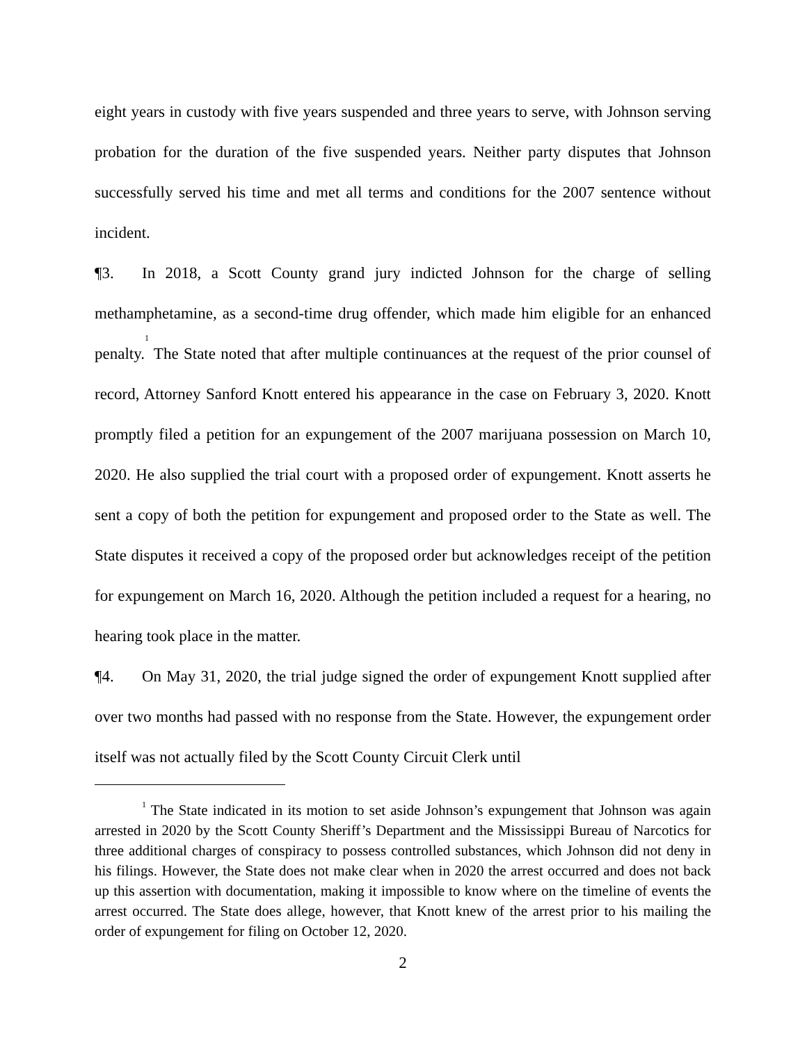eight years in custody with five years suspended and three years to serve, with Johnson serving probation for the duration of the five suspended years. Neither party disputes that Johnson successfully served his time and met all terms and conditions for the 2007 sentence without incident.
¶3. In 2018, a Scott County grand jury indicted Johnson for the charge of selling methamphetamine, as a second-time drug offender, which made him eligible for an enhanced penalty.<sup>1</sup> The State noted that after multiple continuances at the request of the prior counsel of record, Attorney Sanford Knott entered his appearance in the case on February 3, 2020. Knott promptly filed a petition for an expungement of the 2007 marijuana possession on March 10, 2020. He also supplied the trial court with a proposed order of expungement. Knott asserts he sent a copy of both the petition for expungement and proposed order to the State as well. The State disputes it received a copy of the proposed order but acknowledges receipt of the petition for expungement on March 16, 2020. Although the petition included a request for a hearing, no hearing took place in the matter.
¶4. On May 31, 2020, the trial judge signed the order of expungement Knott supplied after over two months had passed with no response from the State. However, the expungement order itself was not actually filed by the Scott County Circuit Clerk until
<sup>1</sup> The State indicated in its motion to set aside Johnson’s expungement that Johnson was again arrested in 2020 by the Scott County Sheriff’s Department and the Mississippi Bureau of Narcotics for three additional charges of conspiracy to possess controlled substances, which Johnson did not deny in his filings. However, the State does not make clear when in 2020 the arrest occurred and does not back up this assertion with documentation, making it impossible to know where on the timeline of events the arrest occurred. The State does allege, however, that Knott knew of the arrest prior to his mailing the order of expungement for filing on October 12, 2020.
2